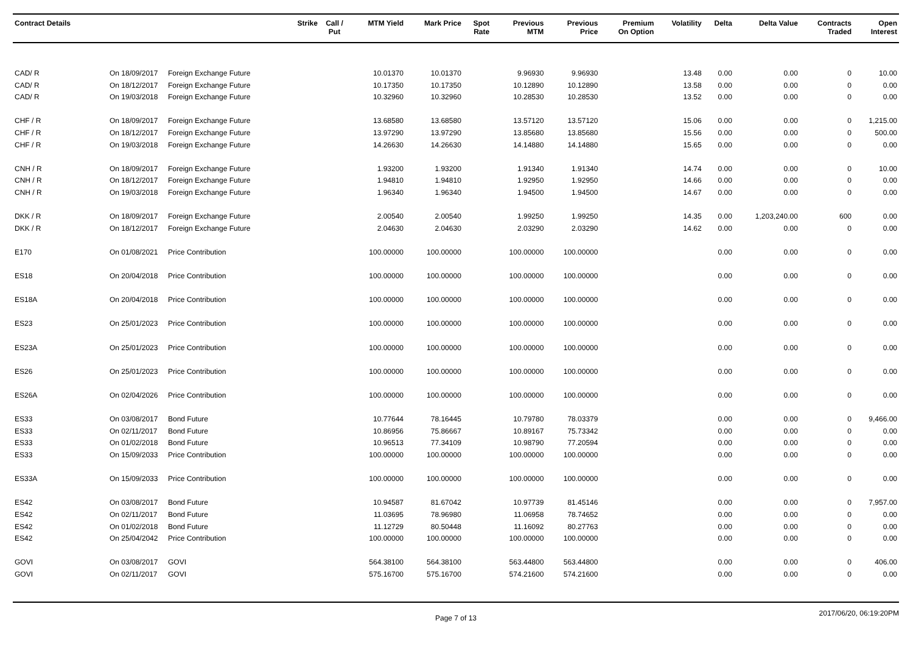| Contract Details | | | Strike | Call / Put | MTM Yield | Mark Price | Spot Rate | Previous MTM | Previous Price | Premium On Option | Volatility | Delta | Delta Value | Contracts Traded | Open Interest |
| --- | --- | --- | --- | --- | --- | --- | --- | --- | --- | --- | --- | --- | --- | --- | --- |
| CAD/ R | On 18/09/2017 | Foreign Exchange Future | | | 10.01370 | 10.01370 | | 9.96930 | 9.96930 | | 13.48 | 0.00 | 0.00 | 0 | 10.00 |
| CAD/ R | On 18/12/2017 | Foreign Exchange Future | | | 10.17350 | 10.17350 | | 10.12890 | 10.12890 | | 13.58 | 0.00 | 0.00 | 0 | 0.00 |
| CAD/ R | On 19/03/2018 | Foreign Exchange Future | | | 10.32960 | 10.32960 | | 10.28530 | 10.28530 | | 13.52 | 0.00 | 0.00 | 0 | 0.00 |
| CHF / R | On 18/09/2017 | Foreign Exchange Future | | | 13.68580 | 13.68580 | | 13.57120 | 13.57120 | | 15.06 | 0.00 | 0.00 | 0 | 1,215.00 |
| CHF / R | On 18/12/2017 | Foreign Exchange Future | | | 13.97290 | 13.97290 | | 13.85680 | 13.85680 | | 15.56 | 0.00 | 0.00 | 0 | 500.00 |
| CHF / R | On 19/03/2018 | Foreign Exchange Future | | | 14.26630 | 14.26630 | | 14.14880 | 14.14880 | | 15.65 | 0.00 | 0.00 | 0 | 0.00 |
| CNH / R | On 18/09/2017 | Foreign Exchange Future | | | 1.93200 | 1.93200 | | 1.91340 | 1.91340 | | 14.74 | 0.00 | 0.00 | 0 | 10.00 |
| CNH / R | On 18/12/2017 | Foreign Exchange Future | | | 1.94810 | 1.94810 | | 1.92950 | 1.92950 | | 14.66 | 0.00 | 0.00 | 0 | 0.00 |
| CNH / R | On 19/03/2018 | Foreign Exchange Future | | | 1.96340 | 1.96340 | | 1.94500 | 1.94500 | | 14.67 | 0.00 | 0.00 | 0 | 0.00 |
| DKK / R | On 18/09/2017 | Foreign Exchange Future | | | 2.00540 | 2.00540 | | 1.99250 | 1.99250 | | 14.35 | 0.00 | 1,203,240.00 | 600 | 0.00 |
| DKK / R | On 18/12/2017 | Foreign Exchange Future | | | 2.04630 | 2.04630 | | 2.03290 | 2.03290 | | 14.62 | 0.00 | 0.00 | 0 | 0.00 |
| E170 | On 01/08/2021 | Price Contribution | | | 100.00000 | 100.00000 | | 100.00000 | 100.00000 | | | 0.00 | 0.00 | 0 | 0.00 |
| ES18 | On 20/04/2018 | Price Contribution | | | 100.00000 | 100.00000 | | 100.00000 | 100.00000 | | | 0.00 | 0.00 | 0 | 0.00 |
| ES18A | On 20/04/2018 | Price Contribution | | | 100.00000 | 100.00000 | | 100.00000 | 100.00000 | | | 0.00 | 0.00 | 0 | 0.00 |
| ES23 | On 25/01/2023 | Price Contribution | | | 100.00000 | 100.00000 | | 100.00000 | 100.00000 | | | 0.00 | 0.00 | 0 | 0.00 |
| ES23A | On 25/01/2023 | Price Contribution | | | 100.00000 | 100.00000 | | 100.00000 | 100.00000 | | | 0.00 | 0.00 | 0 | 0.00 |
| ES26 | On 25/01/2023 | Price Contribution | | | 100.00000 | 100.00000 | | 100.00000 | 100.00000 | | | 0.00 | 0.00 | 0 | 0.00 |
| ES26A | On 02/04/2026 | Price Contribution | | | 100.00000 | 100.00000 | | 100.00000 | 100.00000 | | | 0.00 | 0.00 | 0 | 0.00 |
| ES33 | On 03/08/2017 | Bond Future | | | 10.77644 | 78.16445 | | 10.79780 | 78.03379 | | | 0.00 | 0.00 | 0 | 9,466.00 |
| ES33 | On 02/11/2017 | Bond Future | | | 10.86956 | 75.86667 | | 10.89167 | 75.73342 | | | 0.00 | 0.00 | 0 | 0.00 |
| ES33 | On 01/02/2018 | Bond Future | | | 10.96513 | 77.34109 | | 10.98790 | 77.20594 | | | 0.00 | 0.00 | 0 | 0.00 |
| ES33 | On 15/09/2033 | Price Contribution | | | 100.00000 | 100.00000 | | 100.00000 | 100.00000 | | | 0.00 | 0.00 | 0 | 0.00 |
| ES33A | On 15/09/2033 | Price Contribution | | | 100.00000 | 100.00000 | | 100.00000 | 100.00000 | | | 0.00 | 0.00 | 0 | 0.00 |
| ES42 | On 03/08/2017 | Bond Future | | | 10.94587 | 81.67042 | | 10.97739 | 81.45146 | | | 0.00 | 0.00 | 0 | 7,957.00 |
| ES42 | On 02/11/2017 | Bond Future | | | 11.03695 | 78.96980 | | 11.06958 | 78.74652 | | | 0.00 | 0.00 | 0 | 0.00 |
| ES42 | On 01/02/2018 | Bond Future | | | 11.12729 | 80.50448 | | 11.16092 | 80.27763 | | | 0.00 | 0.00 | 0 | 0.00 |
| ES42 | On 25/04/2042 | Price Contribution | | | 100.00000 | 100.00000 | | 100.00000 | 100.00000 | | | 0.00 | 0.00 | 0 | 0.00 |
| GOVI | On 03/08/2017 | GOVI | | | 564.38100 | 564.38100 | | 563.44800 | 563.44800 | | | 0.00 | 0.00 | 0 | 406.00 |
| GOVI | On 02/11/2017 | GOVI | | | 575.16700 | 575.16700 | | 574.21600 | 574.21600 | | | 0.00 | 0.00 | 0 | 0.00 |
Page 7 of 13 2017/06/20, 06:19:20PM